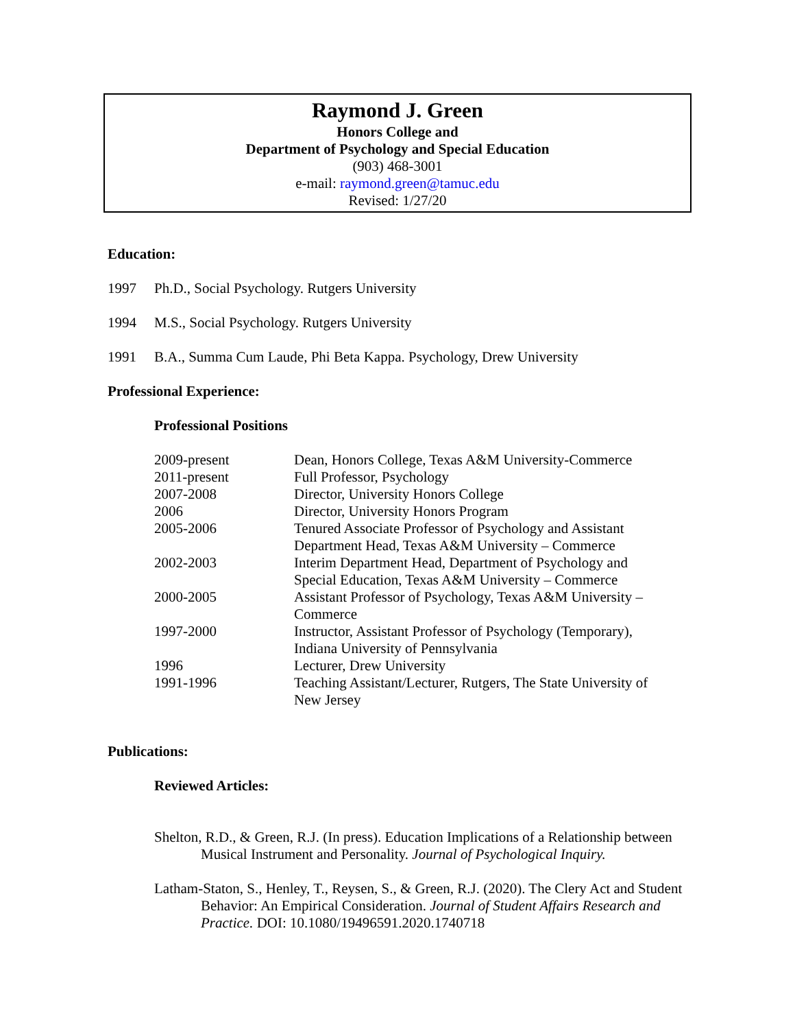Raymond J. Green
Honors College and
Department of Psychology and Special Education
(903) 468-3001
e-mail: raymond.green@tamuc.edu
Revised: 1/27/20
Education:
1997 Ph.D., Social Psychology. Rutgers University
1994 M.S., Social Psychology. Rutgers University
1991 B.A., Summa Cum Laude, Phi Beta Kappa. Psychology, Drew University
Professional Experience:
Professional Positions
| 2009-present | Dean, Honors College, Texas A&M University-Commerce |
| 2011-present | Full Professor, Psychology |
| 2007-2008 | Director, University Honors College |
| 2006 | Director, University Honors Program |
| 2005-2006 | Tenured Associate Professor of Psychology and Assistant Department Head, Texas A&M University – Commerce |
| 2002-2003 | Interim Department Head, Department of Psychology and Special Education, Texas A&M University – Commerce |
| 2000-2005 | Assistant Professor of Psychology, Texas A&M University – Commerce |
| 1997-2000 | Instructor, Assistant Professor of Psychology (Temporary), Indiana University of Pennsylvania |
| 1996 | Lecturer, Drew University |
| 1991-1996 | Teaching Assistant/Lecturer, Rutgers, The State University of New Jersey |
Publications:
Reviewed Articles:
Shelton, R.D., & Green, R.J. (In press). Education Implications of a Relationship between Musical Instrument and Personality. Journal of Psychological Inquiry.
Latham-Staton, S., Henley, T., Reysen, S., & Green, R.J. (2020). The Clery Act and Student Behavior: An Empirical Consideration. Journal of Student Affairs Research and Practice. DOI: 10.1080/19496591.2020.1740718